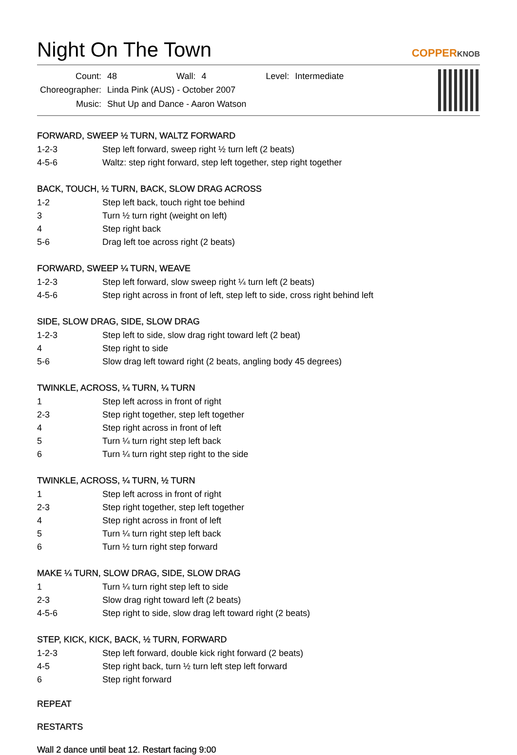Night On The Town
COPPERKNOB
| Count: | 48 | Wall: | 4 | Level: | Intermediate |
| Choreographer: | Linda Pink (AUS) - October 2007 | | | | |
| Music: | Shut Up and Dance - Aaron Watson | | | | |
FORWARD, SWEEP ½ TURN, WALTZ FORWARD
| 1-2-3 | Step left forward, sweep right ½ turn left (2 beats) |
| 4-5-6 | Waltz: step right forward, step left together, step right together |
BACK, TOUCH, ½ TURN, BACK, SLOW DRAG ACROSS
| 1-2 | Step left back, touch right toe behind |
| 3 | Turn ½ turn right (weight on left) |
| 4 | Step right back |
| 5-6 | Drag left toe across right (2 beats) |
FORWARD, SWEEP ¼ TURN, WEAVE
| 1-2-3 | Step left forward, slow sweep right ¼ turn left (2 beats) |
| 4-5-6 | Step right across in front of left, step left to side, cross right behind left |
SIDE, SLOW DRAG, SIDE, SLOW DRAG
| 1-2-3 | Step left to side, slow drag right toward left (2 beat) |
| 4 | Step right to side |
| 5-6 | Slow drag left toward right (2 beats, angling body 45 degrees) |
TWINKLE, ACROSS, ¼ TURN, ¼ TURN
| 1 | Step left across in front of right |
| 2-3 | Step right together, step left together |
| 4 | Step right across in front of left |
| 5 | Turn ¼ turn right step left back |
| 6 | Turn ¼ turn right step right to the side |
TWINKLE, ACROSS, ¼ TURN, ½ TURN
| 1 | Step left across in front of right |
| 2-3 | Step right together, step left together |
| 4 | Step right across in front of left |
| 5 | Turn ¼ turn right step left back |
| 6 | Turn ½ turn right step forward |
MAKE ¼ TURN, SLOW DRAG, SIDE, SLOW DRAG
| 1 | Turn ¼ turn right step left to side |
| 2-3 | Slow drag right toward left (2 beats) |
| 4-5-6 | Step right to side, slow drag left toward right (2 beats) |
STEP, KICK, KICK, BACK, ½ TURN, FORWARD
| 1-2-3 | Step left forward, double kick right forward (2 beats) |
| 4-5 | Step right back, turn ½ turn left step left forward |
| 6 | Step right forward |
REPEAT
RESTARTS
Wall 2 dance until beat 12. Restart facing 9:00